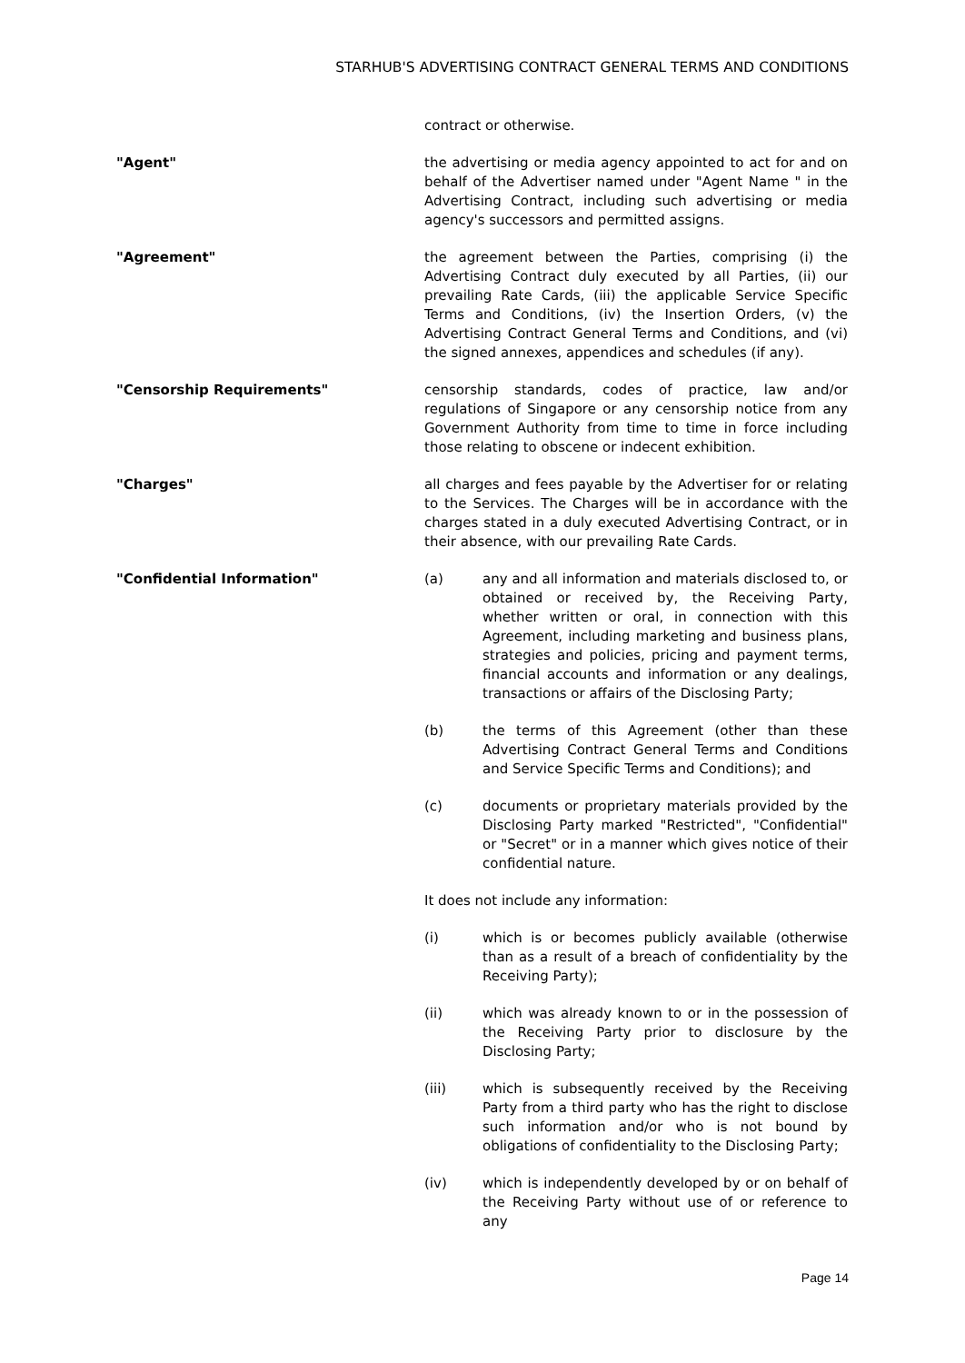STARHUB'S ADVERTISING CONTRACT GENERAL TERMS AND CONDITIONS
contract or otherwise.
"Agent" the advertising or media agency appointed to act for and on behalf of the Advertiser named under "Agent Name " in the Advertising Contract, including such advertising or media agency's successors and permitted assigns.
"Agreement" the agreement between the Parties, comprising (i) the Advertising Contract duly executed by all Parties, (ii) our prevailing Rate Cards, (iii) the applicable Service Specific Terms and Conditions, (iv) the Insertion Orders, (v) the Advertising Contract General Terms and Conditions, and (vi) the signed annexes, appendices and schedules (if any).
"Censorship Requirements" censorship standards, codes of practice, law and/or regulations of Singapore or any censorship notice from any Government Authority from time to time in force including those relating to obscene or indecent exhibition.
"Charges" all charges and fees payable by the Advertiser for or relating to the Services. The Charges will be in accordance with the charges stated in a duly executed Advertising Contract, or in their absence, with our prevailing Rate Cards.
"Confidential Information" (a) any and all information and materials disclosed to, or obtained or received by, the Receiving Party, whether written or oral, in connection with this Agreement, including marketing and business plans, strategies and policies, pricing and payment terms, financial accounts and information or any dealings, transactions or affairs of the Disclosing Party;
(b) the terms of this Agreement (other than these Advertising Contract General Terms and Conditions and Service Specific Terms and Conditions); and
(c) documents or proprietary materials provided by the Disclosing Party marked "Restricted", "Confidential" or "Secret" or in a manner which gives notice of their confidential nature.
It does not include any information:
(i) which is or becomes publicly available (otherwise than as a result of a breach of confidentiality by the Receiving Party);
(ii) which was already known to or in the possession of the Receiving Party prior to disclosure by the Disclosing Party;
(iii) which is subsequently received by the Receiving Party from a third party who has the right to disclose such information and/or who is not bound by obligations of confidentiality to the Disclosing Party;
(iv) which is independently developed by or on behalf of the Receiving Party without use of or reference to any
Page 14